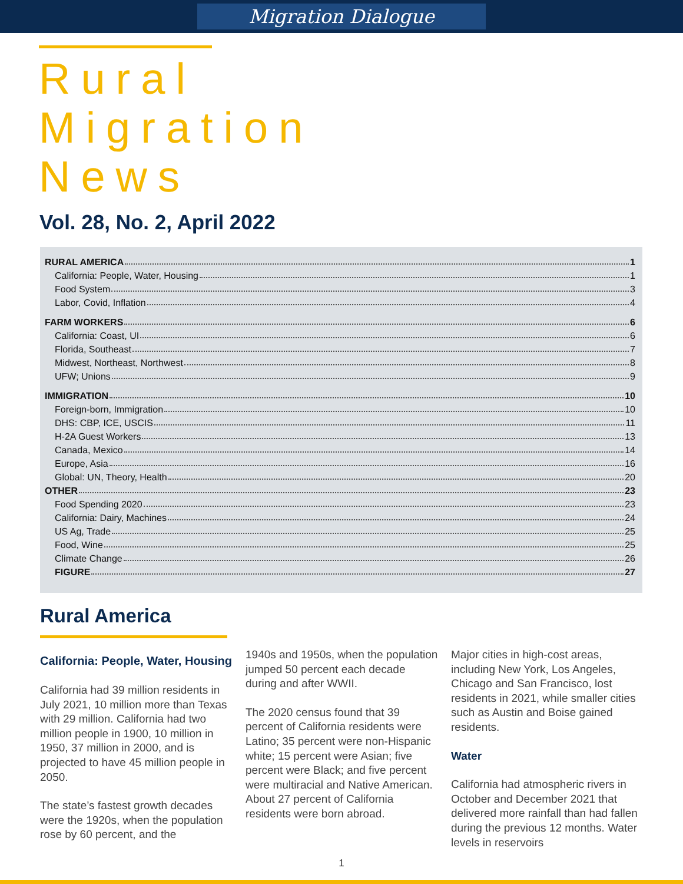Migration Dialogue
Rural
Migration
News
Vol. 28, No. 2, April 2022
RURAL AMERICA 1
California: People, Water, Housing 1
Food System 3
Labor, Covid, Inflation 4
FARM WORKERS 6
California: Coast, UI 6
Florida, Southeast 7
Midwest, Northeast, Northwest 8
UFW; Unions 9
IMMIGRATION 10
Foreign-born, Immigration 10
DHS: CBP, ICE, USCIS 11
H-2A Guest Workers 13
Canada, Mexico 14
Europe, Asia 16
Global: UN, Theory, Health 20
OTHER 23
Food Spending 2020 23
California: Dairy, Machines 24
US Ag, Trade 25
Food, Wine 25
Climate Change 26
FIGURE 27
Rural America
California: People, Water, Housing
California had 39 million residents in July 2021, 10 million more than Texas with 29 million. California had two million people in 1900, 10 million in 1950, 37 million in 2000, and is projected to have 45 million people in 2050.
The state’s fastest growth decades were the 1920s, when the population rose by 60 percent, and the
1940s and 1950s, when the population jumped 50 percent each decade during and after WWII.
The 2020 census found that 39 percent of California residents were Latino; 35 percent were non-Hispanic white; 15 percent were Asian; five percent were Black; and five percent were multiracial and Native American. About 27 percent of California residents were born abroad.
Major cities in high-cost areas, including New York, Los Angeles, Chicago and San Francisco, lost residents in 2021, while smaller cities such as Austin and Boise gained residents.
Water
California had atmospheric rivers in October and December 2021 that delivered more rainfall than had fallen during the previous 12 months. Water levels in reservoirs
1